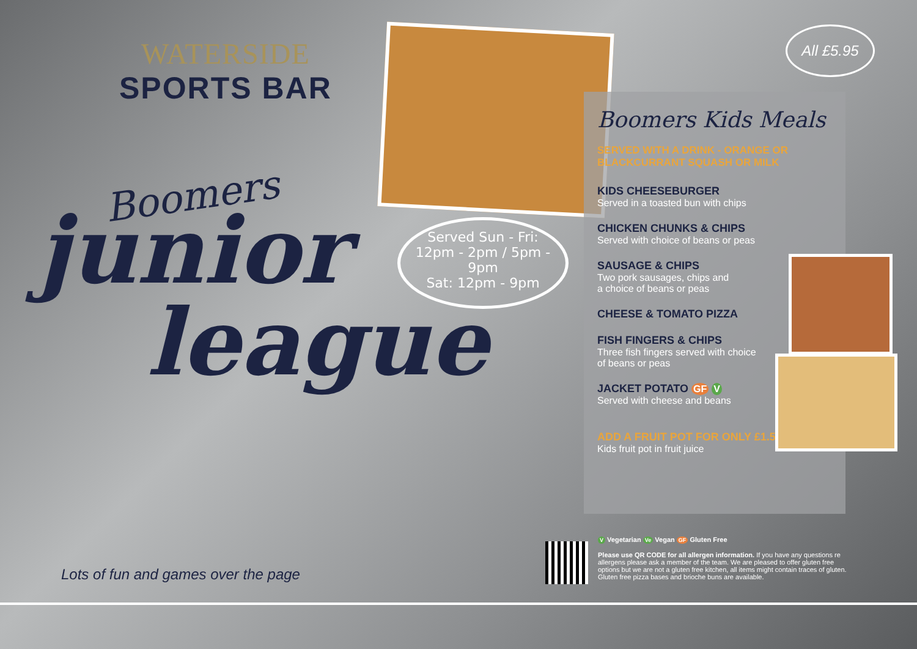WATERSIDE
SPORTS BAR
Boomers
junior
league
Served Sun - Fri:
12pm - 2pm / 5pm - 9pm
Sat: 12pm - 9pm
Lots of fun and games over the page
All £5.95
Boomers Kids Meals
SERVED WITH A DRINK - ORANGE OR BLACKCURRANT SQUASH OR MILK
KIDS CHEESEBURGER
Served in a toasted bun with chips
CHICKEN CHUNKS & CHIPS
Served with choice of beans or peas
SAUSAGE & CHIPS
Two pork sausages, chips and
a choice of beans or peas
CHEESE & TOMATO PIZZA
FISH FINGERS & CHIPS
Three fish fingers served with choice
of beans or peas
JACKET POTATO GF V
Served with cheese and beans
ADD A FRUIT POT FOR ONLY £1.50
Kids fruit pot in fruit juice
V Vegetarian Ve Vegan GF Gluten Free
Please use QR CODE for all allergen information. If you have any questions re allergens please ask a member of the team. We are pleased to offer gluten free options but we are not a gluten free kitchen, all items might contain traces of gluten. Gluten free pizza bases and brioche buns are available.